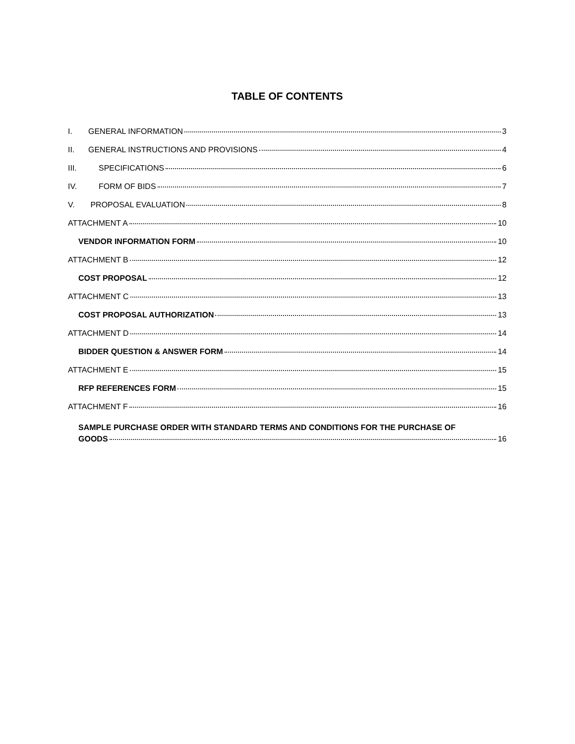TABLE OF CONTENTS
I. GENERAL INFORMATION 3
II. GENERAL INSTRUCTIONS AND PROVISIONS 4
III. SPECIFICATIONS 6
IV. FORM OF BIDS 7
V. PROPOSAL EVALUATION 8
ATTACHMENT A 10
VENDOR INFORMATION FORM 10
ATTACHMENT B 12
COST PROPOSAL 12
ATTACHMENT C 13
COST PROPOSAL AUTHORIZATION 13
ATTACHMENT D 14
BIDDER QUESTION & ANSWER FORM 14
ATTACHMENT E 15
RFP REFERENCES FORM 15
ATTACHMENT F 16
SAMPLE PURCHASE ORDER WITH STANDARD TERMS AND CONDITIONS FOR THE PURCHASE OF
GOODS 16